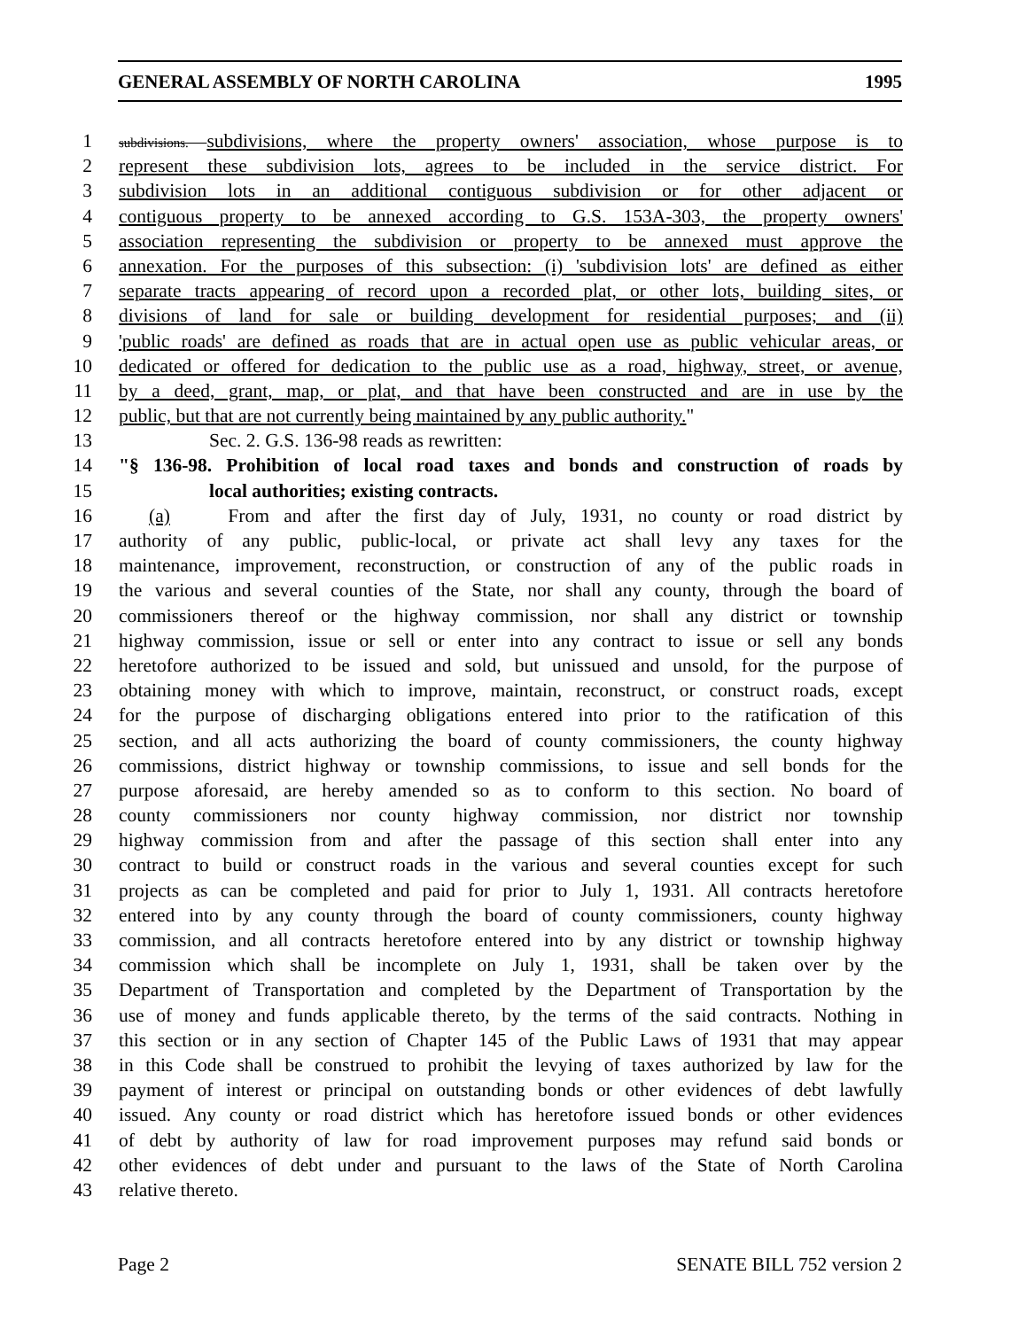GENERAL ASSEMBLY OF NORTH CAROLINA 1995
1 subdivisions. subdivisions, where the property owners' association, whose purpose is to
2 represent these subdivision lots, agrees to be included in the service district. For
3 subdivision lots in an additional contiguous subdivision or for other adjacent or
4 contiguous property to be annexed according to G.S. 153A-303, the property owners'
5 association representing the subdivision or property to be annexed must approve the
6 annexation. For the purposes of this subsection: (i) 'subdivision lots' are defined as either
7 separate tracts appearing of record upon a recorded plat, or other lots, building sites, or
8 divisions of land for sale or building development for residential purposes; and (ii)
9 'public roads' are defined as roads that are in actual open use as public vehicular areas, or
10 dedicated or offered for dedication to the public use as a road, highway, street, or avenue,
11 by a deed, grant, map, or plat, and that have been constructed and are in use by the
12 public, but that are not currently being maintained by any public authority."
13 Sec. 2. G.S. 136-98 reads as rewritten:
14 "§ 136-98. Prohibition of local road taxes and bonds and construction of roads by
15 local authorities; existing contracts.
16 (a) From and after the first day of July, 1931, no county or road district by
17 authority of any public, public-local, or private act shall levy any taxes for the
18 maintenance, improvement, reconstruction, or construction of any of the public roads in
19 the various and several counties of the State, nor shall any county, through the board of
20 commissioners thereof or the highway commission, nor shall any district or township
21 highway commission, issue or sell or enter into any contract to issue or sell any bonds
22 heretofore authorized to be issued and sold, but unissued and unsold, for the purpose of
23 obtaining money with which to improve, maintain, reconstruct, or construct roads, except
24 for the purpose of discharging obligations entered into prior to the ratification of this
25 section, and all acts authorizing the board of county commissioners, the county highway
26 commissions, district highway or township commissions, to issue and sell bonds for the
27 purpose aforesaid, are hereby amended so as to conform to this section. No board of
28 county commissioners nor county highway commission, nor district nor township
29 highway commission from and after the passage of this section shall enter into any
30 contract to build or construct roads in the various and several counties except for such
31 projects as can be completed and paid for prior to July 1, 1931. All contracts heretofore
32 entered into by any county through the board of county commissioners, county highway
33 commission, and all contracts heretofore entered into by any district or township highway
34 commission which shall be incomplete on July 1, 1931, shall be taken over by the
35 Department of Transportation and completed by the Department of Transportation by the
36 use of money and funds applicable thereto, by the terms of the said contracts. Nothing in
37 this section or in any section of Chapter 145 of the Public Laws of 1931 that may appear
38 in this Code shall be construed to prohibit the levying of taxes authorized by law for the
39 payment of interest or principal on outstanding bonds or other evidences of debt lawfully
40 issued. Any county or road district which has heretofore issued bonds or other evidences
41 of debt by authority of law for road improvement purposes may refund said bonds or
42 other evidences of debt under and pursuant to the laws of the State of North Carolina
43 relative thereto.
Page 2 SENATE BILL 752 version 2